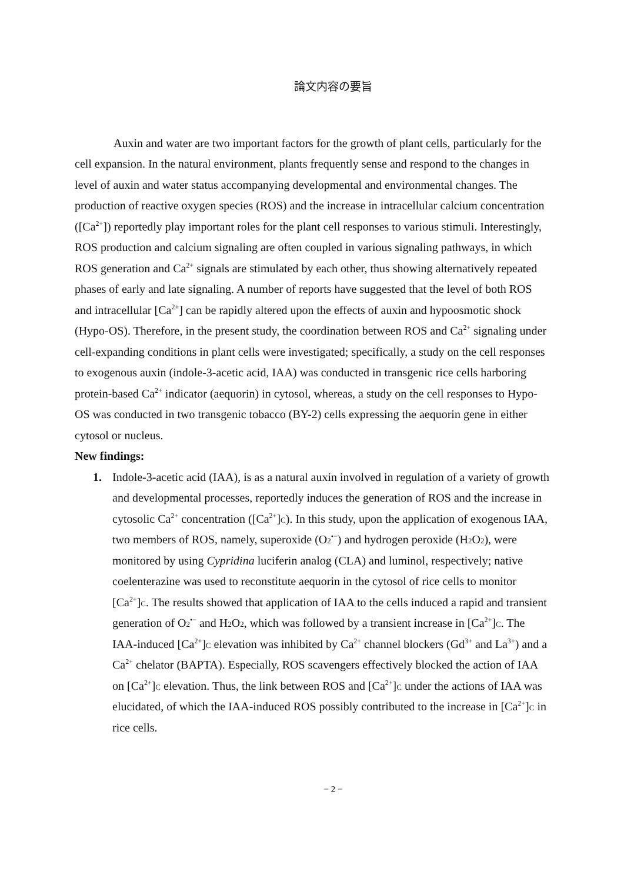論文内容の要旨
Auxin and water are two important factors for the growth of plant cells, particularly for the cell expansion. In the natural environment, plants frequently sense and respond to the changes in level of auxin and water status accompanying developmental and environmental changes. The production of reactive oxygen species (ROS) and the increase in intracellular calcium concentration ([Ca<sup>2+</sup>]) reportedly play important roles for the plant cell responses to various stimuli. Interestingly, ROS production and calcium signaling are often coupled in various signaling pathways, in which ROS generation and Ca<sup>2+</sup> signals are stimulated by each other, thus showing alternatively repeated phases of early and late signaling. A number of reports have suggested that the level of both ROS and intracellular [Ca<sup>2+</sup>] can be rapidly altered upon the effects of auxin and hypoosmotic shock (Hypo-OS). Therefore, in the present study, the coordination between ROS and Ca<sup>2+</sup> signaling under cell-expanding conditions in plant cells were investigated; specifically, a study on the cell responses to exogenous auxin (indole-3-acetic acid, IAA) was conducted in transgenic rice cells harboring protein-based Ca<sup>2+</sup> indicator (aequorin) in cytosol, whereas, a study on the cell responses to Hypo-OS was conducted in two transgenic tobacco (BY-2) cells expressing the aequorin gene in either cytosol or nucleus.
New findings:
1. Indole-3-acetic acid (IAA), is as a natural auxin involved in regulation of a variety of growth and developmental processes, reportedly induces the generation of ROS and the increase in cytosolic Ca<sup>2+</sup> concentration ([Ca<sup>2+</sup>]<sub>C</sub>). In this study, upon the application of exogenous IAA, two members of ROS, namely, superoxide (O<sub>2</sub><sup>•−</sup>) and hydrogen peroxide (H<sub>2</sub>O<sub>2</sub>), were monitored by using Cypridina luciferin analog (CLA) and luminol, respectively; native coelenterazine was used to reconstitute aequorin in the cytosol of rice cells to monitor [Ca<sup>2+</sup>]<sub>C</sub>. The results showed that application of IAA to the cells induced a rapid and transient generation of O<sub>2</sub><sup>•−</sup> and H<sub>2</sub>O<sub>2</sub>, which was followed by a transient increase in [Ca<sup>2+</sup>]<sub>C</sub>. The IAA-induced [Ca<sup>2+</sup>]<sub>C</sub> elevation was inhibited by Ca<sup>2+</sup> channel blockers (Gd<sup>3+</sup> and La<sup>3+</sup>) and a Ca<sup>2+</sup> chelator (BAPTA). Especially, ROS scavengers effectively blocked the action of IAA on [Ca<sup>2+</sup>]<sub>C</sub> elevation. Thus, the link between ROS and [Ca<sup>2+</sup>]<sub>C</sub> under the actions of IAA was elucidated, of which the IAA-induced ROS possibly contributed to the increase in [Ca<sup>2+</sup>]<sub>C</sub> in rice cells.
− 2 −